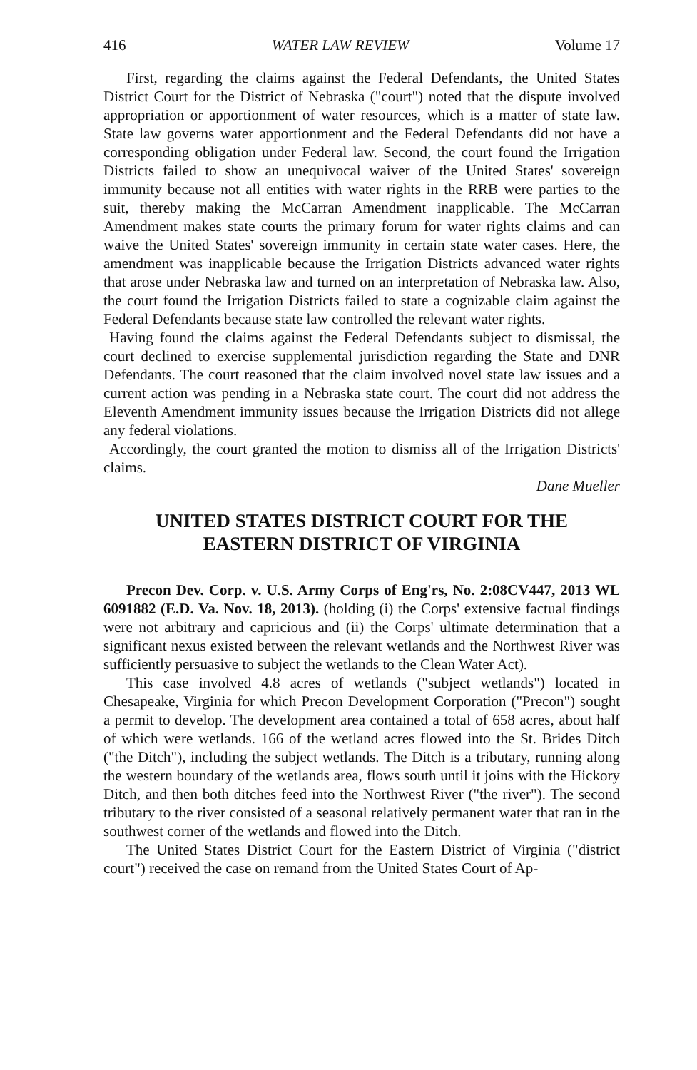416 WATER LAW REVIEW Volume 17
First, regarding the claims against the Federal Defendants, the United States District Court for the District of Nebraska ("court") noted that the dispute involved appropriation or apportionment of water resources, which is a matter of state law. State law governs water apportionment and the Federal Defendants did not have a corresponding obligation under Federal law. Second, the court found the Irrigation Districts failed to show an unequivocal waiver of the United States' sovereign immunity because not all entities with water rights in the RRB were parties to the suit, thereby making the McCarran Amendment inapplicable. The McCarran Amendment makes state courts the primary forum for water rights claims and can waive the United States' sovereign immunity in certain state water cases. Here, the amendment was inapplicable because the Irrigation Districts advanced water rights that arose under Nebraska law and turned on an interpretation of Nebraska law. Also, the court found the Irrigation Districts failed to state a cognizable claim against the Federal Defendants because state law controlled the relevant water rights.
Having found the claims against the Federal Defendants subject to dismissal, the court declined to exercise supplemental jurisdiction regarding the State and DNR Defendants. The court reasoned that the claim involved novel state law issues and a current action was pending in a Nebraska state court. The court did not address the Eleventh Amendment immunity issues because the Irrigation Districts did not allege any federal violations.
Accordingly, the court granted the motion to dismiss all of the Irrigation Districts' claims.
Dane Mueller
UNITED STATES DISTRICT COURT FOR THE
EASTERN DISTRICT OF VIRGINIA
Precon Dev. Corp. v. U.S. Army Corps of Eng'rs, No. 2:08CV447, 2013 WL 6091882 (E.D. Va. Nov. 18, 2013). (holding (i) the Corps' extensive factual findings were not arbitrary and capricious and (ii) the Corps' ultimate determination that a significant nexus existed between the relevant wetlands and the Northwest River was sufficiently persuasive to subject the wetlands to the Clean Water Act).
This case involved 4.8 acres of wetlands ("subject wetlands") located in Chesapeake, Virginia for which Precon Development Corporation ("Precon") sought a permit to develop. The development area contained a total of 658 acres, about half of which were wetlands. 166 of the wetland acres flowed into the St. Brides Ditch ("the Ditch"), including the subject wetlands. The Ditch is a tributary, running along the western boundary of the wetlands area, flows south until it joins with the Hickory Ditch, and then both ditches feed into the Northwest River ("the river"). The second tributary to the river consisted of a seasonal relatively permanent water that ran in the southwest corner of the wetlands and flowed into the Ditch.
The United States District Court for the Eastern District of Virginia ("district court") received the case on remand from the United States Court of Ap-